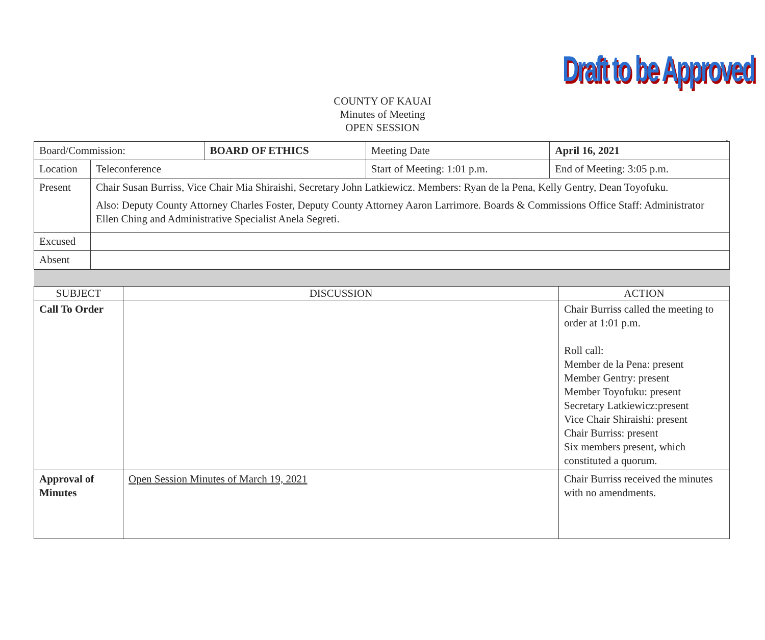Draft to be Approved
COUNTY OF KAUAI
Minutes of Meeting
OPEN SESSION
.
| Board/Commission: | | BOARD OF ETHICS | Meeting Date | April 16, 2021 | |
| Location | Teleconference | | Start of Meeting: 1:01 p.m. | | End of Meeting: 3:05 p.m. |
| Present | Chair Susan Burriss, Vice Chair Mia Shiraishi, Secretary John Latkiewicz. Members: Ryan de la Pena, Kelly Gentry, Dean Toyofuku. Also: Deputy County Attorney Charles Foster, Deputy County Attorney Aaron Larrimore. Boards & Commissions Office Staff: Administrator Ellen Ching and Administrative Specialist Anela Segreti. | | | | |
| Excused | | | | | |
| Absent | | | | | |
| SUBJECT | DISCUSSION | ACTION |
| Call To Order | | Chair Burriss called the meeting to order at 1:01 p.m. Roll call: Member de la Pena: present Member Gentry: present Member Toyofuku: present Secretary Latkiewicz:present Vice Chair Shiraishi: present Chair Burriss: present Six members present, which constituted a quorum. |
| Approval of Minutes | Open Session Minutes of March 19, 2021 | Chair Burriss received the minutes with no amendments. |